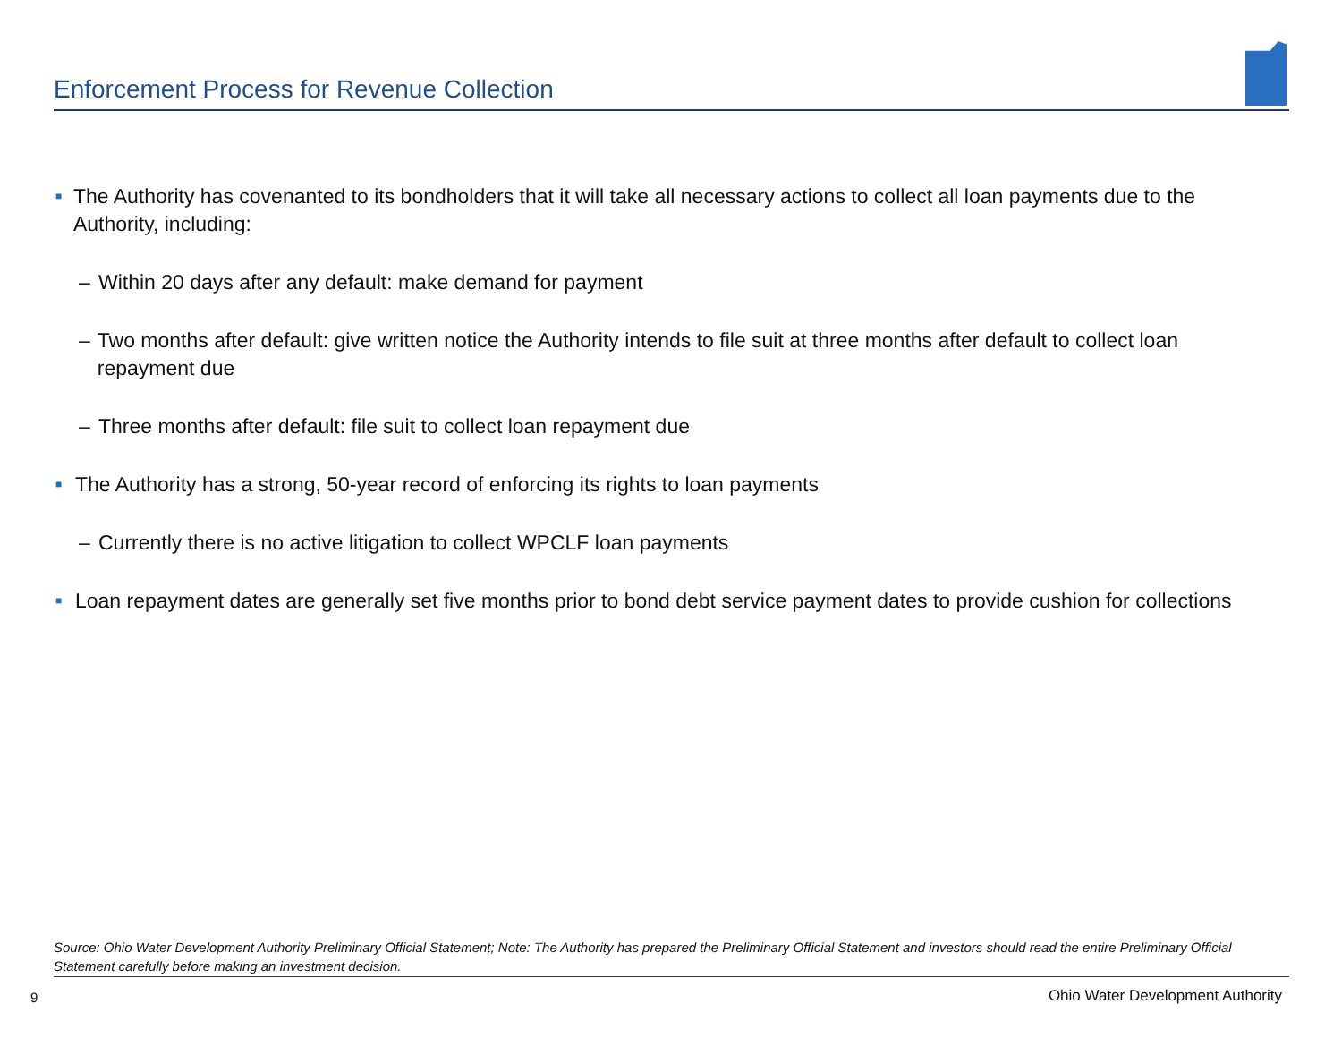Enforcement Process for Revenue Collection
■ The Authority has covenanted to its bondholders that it will take all necessary actions to collect all loan payments due to the Authority, including:
– Within 20 days after any default: make demand for payment
– Two months after default: give written notice the Authority intends to file suit at three months after default to collect loan repayment due
– Three months after default: file suit to collect loan repayment due
■ The Authority has a strong, 50-year record of enforcing its rights to loan payments
– Currently there is no active litigation to collect WPCLF loan payments
■ Loan repayment dates are generally set five months prior to bond debt service payment dates to provide cushion for collections
Source: Ohio Water Development Authority Preliminary Official Statement; Note: The Authority has prepared the Preliminary Official Statement and investors should read the entire Preliminary Official Statement carefully before making an investment decision.
9
Ohio Water Development Authority